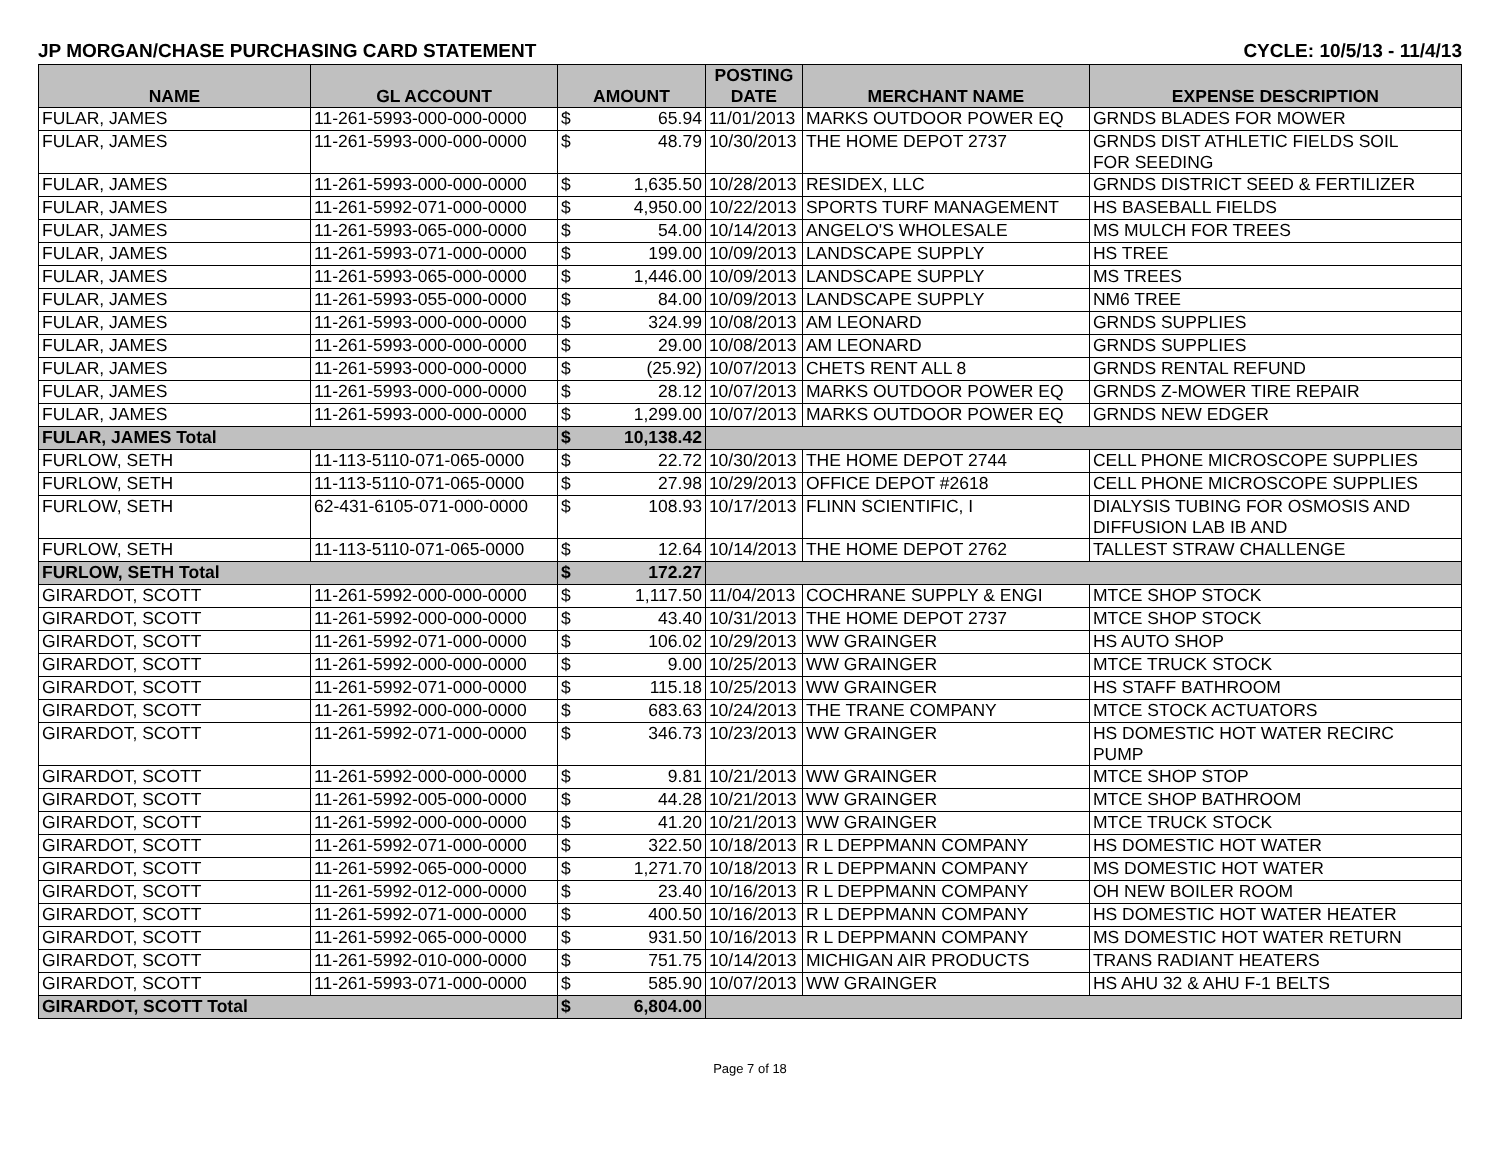JP MORGAN/CHASE PURCHASING CARD STATEMENT CYCLE: 10/5/13 - 11/4/13
| NAME | GL ACCOUNT | AMOUNT | | POSTING DATE | MERCHANT NAME | EXPENSE DESCRIPTION |
| --- | --- | --- | --- | --- | --- | --- |
| FULAR, JAMES | 11-261-5993-000-000-0000 | $ | 65.94 | 11/01/2013 | MARKS OUTDOOR POWER EQ | GRNDS BLADES FOR MOWER |
| FULAR, JAMES | 11-261-5993-000-000-0000 | $ | 48.79 | 10/30/2013 | THE HOME DEPOT 2737 | GRNDS DIST ATHLETIC FIELDS SOIL FOR SEEDING |
| FULAR, JAMES | 11-261-5993-000-000-0000 | $ | 1,635.50 | 10/28/2013 | RESIDEX, LLC | GRNDS DISTRICT SEED & FERTILIZER |
| FULAR, JAMES | 11-261-5992-071-000-0000 | $ | 4,950.00 | 10/22/2013 | SPORTS TURF MANAGEMENT | HS BASEBALL FIELDS |
| FULAR, JAMES | 11-261-5993-065-000-0000 | $ | 54.00 | 10/14/2013 | ANGELO'S WHOLESALE | MS MULCH FOR TREES |
| FULAR, JAMES | 11-261-5993-071-000-0000 | $ | 199.00 | 10/09/2013 | LANDSCAPE SUPPLY | HS TREE |
| FULAR, JAMES | 11-261-5993-065-000-0000 | $ | 1,446.00 | 10/09/2013 | LANDSCAPE SUPPLY | MS TREES |
| FULAR, JAMES | 11-261-5993-055-000-0000 | $ | 84.00 | 10/09/2013 | LANDSCAPE SUPPLY | NM6 TREE |
| FULAR, JAMES | 11-261-5993-000-000-0000 | $ | 324.99 | 10/08/2013 | AM LEONARD | GRNDS SUPPLIES |
| FULAR, JAMES | 11-261-5993-000-000-0000 | $ | 29.00 | 10/08/2013 | AM LEONARD | GRNDS SUPPLIES |
| FULAR, JAMES | 11-261-5993-000-000-0000 | $ | (25.92) | 10/07/2013 | CHETS RENT ALL 8 | GRNDS RENTAL REFUND |
| FULAR, JAMES | 11-261-5993-000-000-0000 | $ | 28.12 | 10/07/2013 | MARKS OUTDOOR POWER EQ | GRNDS Z-MOWER TIRE REPAIR |
| FULAR, JAMES | 11-261-5993-000-000-0000 | $ | 1,299.00 | 10/07/2013 | MARKS OUTDOOR POWER EQ | GRNDS NEW EDGER |
| FULAR, JAMES Total | | $ | 10,138.42 | | | |
| FURLOW, SETH | 11-113-5110-071-065-0000 | $ | 22.72 | 10/30/2013 | THE HOME DEPOT 2744 | CELL PHONE MICROSCOPE SUPPLIES |
| FURLOW, SETH | 11-113-5110-071-065-0000 | $ | 27.98 | 10/29/2013 | OFFICE DEPOT #2618 | CELL PHONE MICROSCOPE SUPPLIES |
| FURLOW, SETH | 62-431-6105-071-000-0000 | $ | 108.93 | 10/17/2013 | FLINN SCIENTIFIC, I | DIALYSIS TUBING FOR OSMOSIS AND DIFFUSION LAB IB AND |
| FURLOW, SETH | 11-113-5110-071-065-0000 | $ | 12.64 | 10/14/2013 | THE HOME DEPOT 2762 | TALLEST STRAW CHALLENGE |
| FURLOW, SETH Total | | $ | 172.27 | | | |
| GIRARDOT, SCOTT | 11-261-5992-000-000-0000 | $ | 1,117.50 | 11/04/2013 | COCHRANE SUPPLY & ENGI | MTCE SHOP STOCK |
| GIRARDOT, SCOTT | 11-261-5992-000-000-0000 | $ | 43.40 | 10/31/2013 | THE HOME DEPOT 2737 | MTCE SHOP STOCK |
| GIRARDOT, SCOTT | 11-261-5992-071-000-0000 | $ | 106.02 | 10/29/2013 | WW GRAINGER | HS AUTO SHOP |
| GIRARDOT, SCOTT | 11-261-5992-000-000-0000 | $ | 9.00 | 10/25/2013 | WW GRAINGER | MTCE TRUCK STOCK |
| GIRARDOT, SCOTT | 11-261-5992-071-000-0000 | $ | 115.18 | 10/25/2013 | WW GRAINGER | HS STAFF BATHROOM |
| GIRARDOT, SCOTT | 11-261-5992-000-000-0000 | $ | 683.63 | 10/24/2013 | THE TRANE COMPANY | MTCE STOCK ACTUATORS |
| GIRARDOT, SCOTT | 11-261-5992-071-000-0000 | $ | 346.73 | 10/23/2013 | WW GRAINGER | HS DOMESTIC HOT WATER RECIRC PUMP |
| GIRARDOT, SCOTT | 11-261-5992-000-000-0000 | $ | 9.81 | 10/21/2013 | WW GRAINGER | MTCE SHOP STOP |
| GIRARDOT, SCOTT | 11-261-5992-005-000-0000 | $ | 44.28 | 10/21/2013 | WW GRAINGER | MTCE SHOP BATHROOM |
| GIRARDOT, SCOTT | 11-261-5992-000-000-0000 | $ | 41.20 | 10/21/2013 | WW GRAINGER | MTCE TRUCK STOCK |
| GIRARDOT, SCOTT | 11-261-5992-071-000-0000 | $ | 322.50 | 10/18/2013 | R L DEPPMANN COMPANY | HS DOMESTIC HOT WATER |
| GIRARDOT, SCOTT | 11-261-5992-065-000-0000 | $ | 1,271.70 | 10/18/2013 | R L DEPPMANN COMPANY | MS DOMESTIC HOT WATER |
| GIRARDOT, SCOTT | 11-261-5992-012-000-0000 | $ | 23.40 | 10/16/2013 | R L DEPPMANN COMPANY | OH NEW BOILER ROOM |
| GIRARDOT, SCOTT | 11-261-5992-071-000-0000 | $ | 400.50 | 10/16/2013 | R L DEPPMANN COMPANY | HS DOMESTIC HOT WATER HEATER |
| GIRARDOT, SCOTT | 11-261-5992-065-000-0000 | $ | 931.50 | 10/16/2013 | R L DEPPMANN COMPANY | MS DOMESTIC HOT WATER RETURN |
| GIRARDOT, SCOTT | 11-261-5992-010-000-0000 | $ | 751.75 | 10/14/2013 | MICHIGAN AIR PRODUCTS | TRANS RADIANT HEATERS |
| GIRARDOT, SCOTT | 11-261-5993-071-000-0000 | $ | 585.90 | 10/07/2013 | WW GRAINGER | HS AHU 32 & AHU F-1 BELTS |
| GIRARDOT, SCOTT Total | | $ | 6,804.00 | | | |
Page 7 of 18